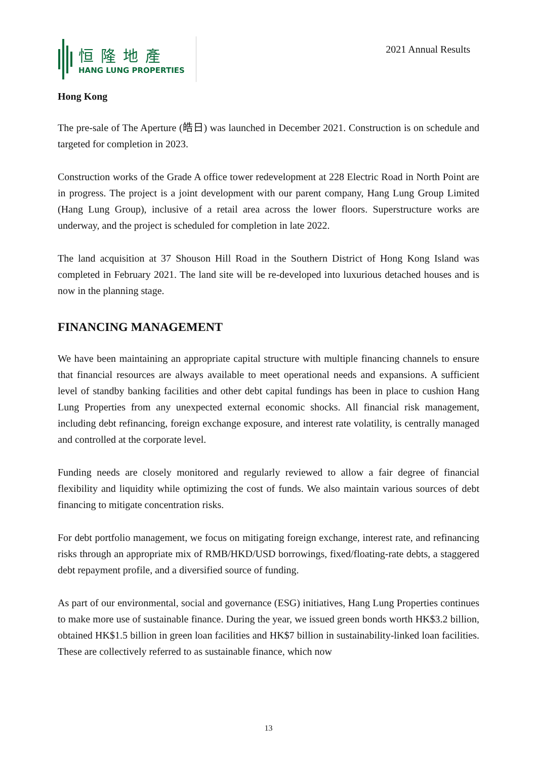恒隆地產
HANG LUNG PROPERTIES
2021 Annual Results
Hong Kong
The pre-sale of The Aperture (皓日) was launched in December 2021. Construction is on schedule and targeted for completion in 2023.
Construction works of the Grade A office tower redevelopment at 228 Electric Road in North Point are in progress. The project is a joint development with our parent company, Hang Lung Group Limited (Hang Lung Group), inclusive of a retail area across the lower floors. Superstructure works are underway, and the project is scheduled for completion in late 2022.
The land acquisition at 37 Shouson Hill Road in the Southern District of Hong Kong Island was completed in February 2021. The land site will be re-developed into luxurious detached houses and is now in the planning stage.
FINANCING MANAGEMENT
We have been maintaining an appropriate capital structure with multiple financing channels to ensure that financial resources are always available to meet operational needs and expansions. A sufficient level of standby banking facilities and other debt capital fundings has been in place to cushion Hang Lung Properties from any unexpected external economic shocks. All financial risk management, including debt refinancing, foreign exchange exposure, and interest rate volatility, is centrally managed and controlled at the corporate level.
Funding needs are closely monitored and regularly reviewed to allow a fair degree of financial flexibility and liquidity while optimizing the cost of funds. We also maintain various sources of debt financing to mitigate concentration risks.
For debt portfolio management, we focus on mitigating foreign exchange, interest rate, and refinancing risks through an appropriate mix of RMB/HKD/USD borrowings, fixed/floating-rate debts, a staggered debt repayment profile, and a diversified source of funding.
As part of our environmental, social and governance (ESG) initiatives, Hang Lung Properties continues to make more use of sustainable finance. During the year, we issued green bonds worth HK$3.2 billion, obtained HK$1.5 billion in green loan facilities and HK$7 billion in sustainability-linked loan facilities. These are collectively referred to as sustainable finance, which now
13